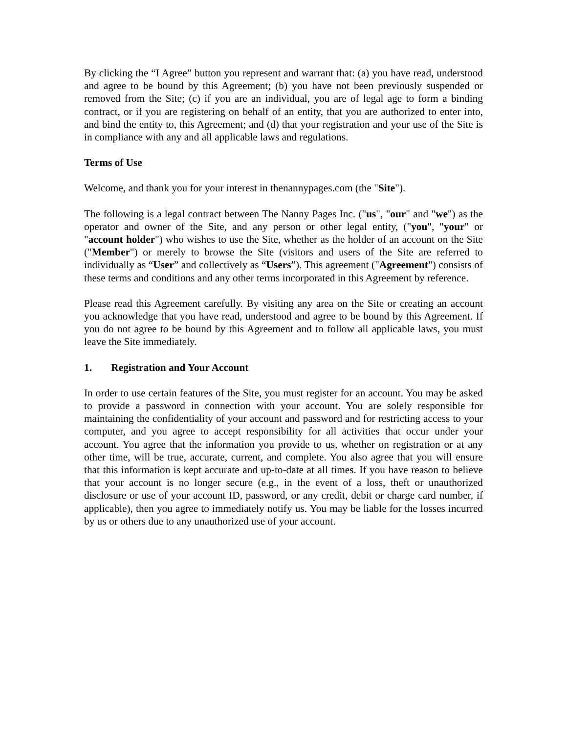By clicking the “I Agree” button you represent and warrant that: (a) you have read, understood and agree to be bound by this Agreement; (b) you have not been previously suspended or removed from the Site; (c) if you are an individual, you are of legal age to form a binding contract, or if you are registering on behalf of an entity, that you are authorized to enter into, and bind the entity to, this Agreement; and (d) that your registration and your use of the Site is in compliance with any and all applicable laws and regulations.
Terms of Use
Welcome, and thank you for your interest in thenannypages.com (the "Site").
The following is a legal contract between The Nanny Pages Inc. ("us", "our" and "we") as the operator and owner of the Site, and any person or other legal entity, ("you", "your" or "account holder") who wishes to use the Site, whether as the holder of an account on the Site ("Member") or merely to browse the Site (visitors and users of the Site are referred to individually as “User” and collectively as “Users”). This agreement ("Agreement") consists of these terms and conditions and any other terms incorporated in this Agreement by reference.
Please read this Agreement carefully. By visiting any area on the Site or creating an account you acknowledge that you have read, understood and agree to be bound by this Agreement. If you do not agree to be bound by this Agreement and to follow all applicable laws, you must leave the Site immediately.
1. Registration and Your Account
In order to use certain features of the Site, you must register for an account. You may be asked to provide a password in connection with your account. You are solely responsible for maintaining the confidentiality of your account and password and for restricting access to your computer, and you agree to accept responsibility for all activities that occur under your account. You agree that the information you provide to us, whether on registration or at any other time, will be true, accurate, current, and complete. You also agree that you will ensure that this information is kept accurate and up-to-date at all times. If you have reason to believe that your account is no longer secure (e.g., in the event of a loss, theft or unauthorized disclosure or use of your account ID, password, or any credit, debit or charge card number, if applicable), then you agree to immediately notify us. You may be liable for the losses incurred by us or others due to any unauthorized use of your account.